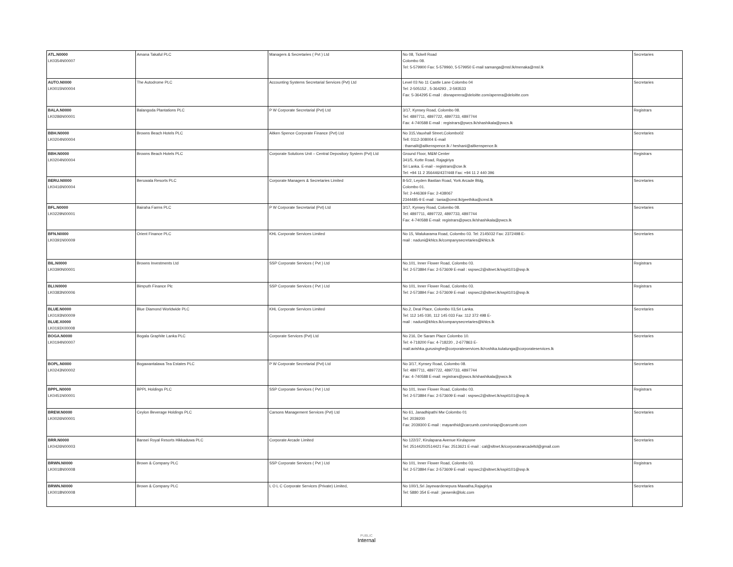| ATL.N0000 LK0354N00007 | Amana Takaful PLC | Managers & Secretaries ( Pvt ) Ltd | No 08, Tickell Road Colombo 08. Tel: 5-579900 Fax: 5-579960, 5-579950 E-mail samanga@msl.lk/menaka@msl.lk | Secretaries |
| AUTO.N0000 LK0015N00004 | The Autodrome PLC | Accounting Systems Secretarial Services (Pvt) Ltd | Level 03 No 11 Castle Lane Colombo 04 Tel: 2-505152 , 5-364293 , 2-593533 Fax: 5-364295 E-mail : disnaperera@deloitte.com/aperera@deloitte.com | Secretaries |
| BALA.N0000 LK0286N00001 | Balangoda Plantations PLC | P W Corporate Secretarial (Pvt) Ltd | 3/17, Kynsey Road, Colombo 08. Tel: 4897711, 4897722, 4897733, 4897744 Fax: 4-740588 E-mail : registrars@pwcs.lk/shashikala@pwcs.lk | Registrars |
| BBH.N0000 LK0204N00004 | Browns Beach Hotels PLC | Aitken Spence Corporate Finance (Pvt) Ltd | No 315,Vauxhall Street,Colombo02 Tell: 0112-308004 E-mail : thamalit@aitkenspence.lk / heshani@aitkenspence.lk | Secretaries |
| BBH.N0000 LK0204N00004 | Browns Beach Hotels PLC | Corporate Solutions Unit – Central Depository System (Pvt) Ltd | Ground Floor, M&M Center 341/5, Kotte Road, Rajagiriya Sri Lanka. E-mail - registrars@cse.lk Tel: +94 11 2 356446/437/448 Fax: +94 11 2 440 396 | Registrars |
| BERU.N0000 LK0416N00004 | Beruwala Resorts PLC | Corporate Managers & Secretaries Limited | 8-5/2, Leyden Bastian Road, York Arcade Bldg, Colombo 01. Tel: 2-446369 Fax: 2-438067 2344485-9 E-mail : tania@cmsl.lk/geethika@cmsl.lk | Secretaries |
| BFL.N0000 LK0229N00001 | Bairaha Farms PLC | P W Corporate Secretarial (Pvt) Ltd | 3/17, Kynsey Road, Colombo 08. Tel: 4897711, 4897722, 4897733, 4897744 Fax: 4-740588 E-mail: registrars@pwcs.lk/shashikala@pwcs.lk | Secretaries |
| BFN.N0000 LK0391N00009 | Orient Finance PLC | KHL Corporate Services Limited | No 15, Walukarama Road, Colombo 03. Tel: 2145032 Fax: 2372498 E- mail : naduni@khlcs.lk/companysecretaries@khlcs.lk | Secretaries |
| BIL.N0000 LK0390N00001 | Browns Investments Ltd | SSP Corporate Services ( Pvt ) Ltd | No.101, Inner Flower Road, Colombo 03. Tel: 2-573894 Fax: 2-573609 E-mail : sspsec2@sltnet.lk/sspit101@ssp.lk | Registrars |
| BLI.N0000 LK0383N00006 | Bimputh Finance Plc | SSP Corporate Services ( Pvt ) Ltd | No 101, Inner Flower Road, Colombo 03. Tel: 2-573894 Fax: 2-573609 E-mail : sspsec2@sltnet.lk/sspit101@ssp.lk | Registrars |
| BLUE.N0000 LK0193N00009 BLUE.X0000 LK0193X00008 | Blue Diamond Worldwide PLC | KHL Corporate Services Limited | No.2, Deal Place, Colombo 03,Sri Lanka. Tel: 112 145 030, 112 145 033 Fax :112 372 498 E- mail : naduni@khlcs.lk/companysecretaries@khlcs.lk | Secretaries |
| BOGA.N0000 LK0194N00007 | Bogala Graphite Lanka PLC | Corporate Services (Pvt) Ltd | No 216, De Saram Place Colombo 10. Tel: 4-718200 Fax: 4-718220 , 2-677863 E- mail:avishka.gurusinghe@corporateservices.lk/roshika.kulatunga@corporateservices.lk | Secretaries |
| BOPL.N0000 LK0243N00002 | Bogawantalawa Tea Estates PLC | P W Corporate Secretarial (Pvt) Ltd | No 3/17, Kynsey Road, Colombo 08. Tel: 4897711, 4897722, 4897733, 4897744 Fax: 4-740588 E-mail: registrars@pwcs.lk/shashikala@pwcs.lk | Secretaries |
| BPPL.N0000 LK0451N00001 | BPPL Holdings PLC | SSP Corporate Services ( Pvt ) Ltd | No 101, Inner Flower Road, Colombo 03. Tel: 2-573894 Fax: 2-573609 E-mail : sspsec2@sltnet.lk/sspit101@ssp.lk | Registrars |
| BREW.N0000 LK0026N00001 | Ceylon Beverage Holdings PLC | Carsons Management Services (Pvt) Ltd | No 61, Janadhipathi Mw Colombo 01 Tel: 2039200 Fax: 2039300 E-mail : mayanthid@carcumb.com/roniap@carcumb.com | Secretaries |
| BRR.N0000 LK0426N00003 | Bansei Royal Resorts Hikkaduwa PLC | Corporate Arcade Limited | No 122/37, Kirulapana Avenue Kirulapone Tel: 2514420/2514421 Fax: 2513621 E-mail : cal@sltnet.lk/corporatearcadeltd@gmail.com | Secretaries |
| BRWN.N0000 LK0018N00008 | Brown & Company PLC | SSP Corporate Services ( Pvt ) Ltd | No 101, Inner Flower Road, Colombo 03. Tel: 2-573894 Fax: 2-573609 E-mail : sspsec2@sltnet.lk/sspit101@ssp.lk | Registrars |
| BRWN.N0000 LK0018N00008 | Brown & Company PLC | L O L C Corporate Services (Private) Limited, | No 100/1,Sri Jayewardenepura Mawatha,Rajagiriya Tel: 5880 354 E-mail : jansenik@lolc.com | Secretaries |
PUBLIC
Internal